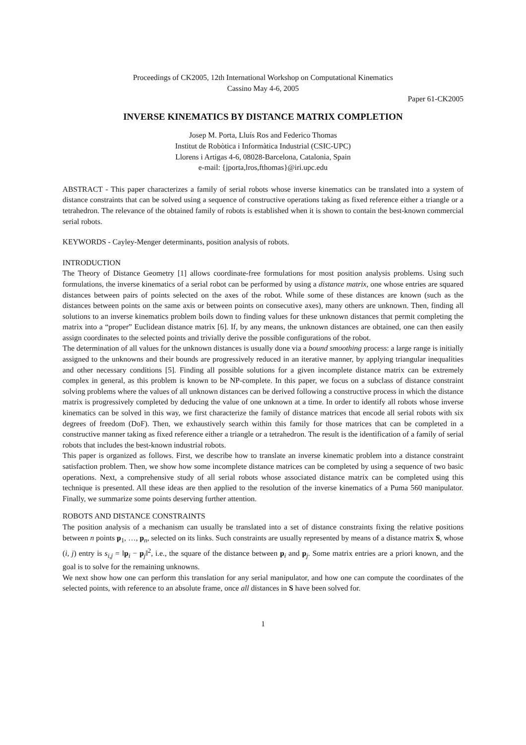Proceedings of CK2005, 12th International Workshop on Computational Kinematics
Cassino May 4-6, 2005
Paper 61-CK2005
INVERSE KINEMATICS BY DISTANCE MATRIX COMPLETION
Josep M. Porta, Lluís Ros and Federico Thomas
Institut de Robòtica i Informàtica Industrial (CSIC-UPC)
Llorens i Artigas 4-6, 08028-Barcelona, Catalonia, Spain
e-mail: {jporta,lros,fthomas}@iri.upc.edu
ABSTRACT - This paper characterizes a family of serial robots whose inverse kinematics can be translated into a system of distance constraints that can be solved using a sequence of constructive operations taking as fixed reference either a triangle or a tetrahedron. The relevance of the obtained family of robots is established when it is shown to contain the best-known commercial serial robots.
KEYWORDS - Cayley-Menger determinants, position analysis of robots.
INTRODUCTION
The Theory of Distance Geometry [1] allows coordinate-free formulations for most position analysis problems. Using such formulations, the inverse kinematics of a serial robot can be performed by using a distance matrix, one whose entries are squared distances between pairs of points selected on the axes of the robot. While some of these distances are known (such as the distances between points on the same axis or between points on consecutive axes), many others are unknown. Then, finding all solutions to an inverse kinematics problem boils down to finding values for these unknown distances that permit completing the matrix into a “proper” Euclidean distance matrix [6]. If, by any means, the unknown distances are obtained, one can then easily assign coordinates to the selected points and trivially derive the possible configurations of the robot.
The determination of all values for the unknown distances is usually done via a bound smoothing process: a large range is initially assigned to the unknowns and their bounds are progressively reduced in an iterative manner, by applying triangular inequalities and other necessary conditions [5]. Finding all possible solutions for a given incomplete distance matrix can be extremely complex in general, as this problem is known to be NP-complete. In this paper, we focus on a subclass of distance constraint solving problems where the values of all unknown distances can be derived following a constructive process in which the distance matrix is progressively completed by deducing the value of one unknown at a time. In order to identify all robots whose inverse kinematics can be solved in this way, we first characterize the family of distance matrices that encode all serial robots with six degrees of freedom (DoF). Then, we exhaustively search within this family for those matrices that can be completed in a constructive manner taking as fixed reference either a triangle or a tetrahedron. The result is the identification of a family of serial robots that includes the best-known industrial robots.
This paper is organized as follows. First, we describe how to translate an inverse kinematic problem into a distance constraint satisfaction problem. Then, we show how some incomplete distance matrices can be completed by using a sequence of two basic operations. Next, a comprehensive study of all serial robots whose associated distance matrix can be completed using this technique is presented. All these ideas are then applied to the resolution of the inverse kinematics of a Puma 560 manipulator. Finally, we summarize some points deserving further attention.
ROBOTS AND DISTANCE CONSTRAINTS
The position analysis of a mechanism can usually be translated into a set of distance constraints fixing the relative positions between n points p<sub>1</sub>, …, p<sub>n</sub>, selected on its links. Such constraints are usually represented by means of a distance matrix S, whose (i, j) entry is s<sub>i,j</sub> = ‖p<sub>i</sub> − p<sub>j</sub>‖<sup>2</sup>, i.e., the square of the distance between p<sub>i</sub> and p<sub>j</sub>. Some matrix entries are a priori known, and the goal is to solve for the remaining unknowns.
We next show how one can perform this translation for any serial manipulator, and how one can compute the coordinates of the selected points, with reference to an absolute frame, once all distances in S have been solved for.
1